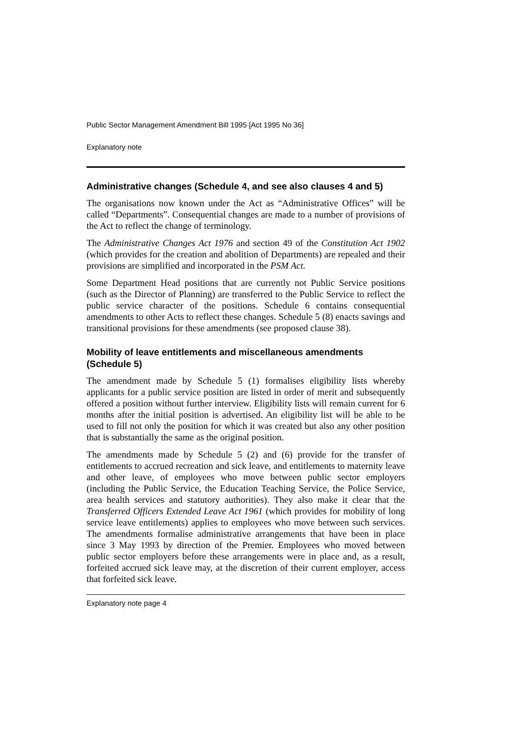Public Sector Management Amendment Bill 1995 [Act 1995 No 36]
Explanatory note
Administrative changes (Schedule 4, and see also clauses 4 and 5)
The organisations now known under the Act as “Administrative Offices” will be called “Departments”. Consequential changes are made to a number of provisions of the Act to reflect the change of terminology.
The Administrative Changes Act 1976 and section 49 of the Constitution Act 1902 (which provides for the creation and abolition of Departments) are repealed and their provisions are simplified and incorporated in the PSM Act.
Some Department Head positions that are currently not Public Service positions (such as the Director of Planning) are transferred to the Public Service to reflect the public service character of the positions. Schedule 6 contains consequential amendments to other Acts to reflect these changes. Schedule 5 (8) enacts savings and transitional provisions for these amendments (see proposed clause 38).
Mobility of leave entitlements and miscellaneous amendments (Schedule 5)
The amendment made by Schedule 5 (1) formalises eligibility lists whereby applicants for a public service position are listed in order of merit and subsequently offered a position without further interview. Eligibility lists will remain current for 6 months after the initial position is advertised. An eligibility list will be able to be used to fill not only the position for which it was created but also any other position that is substantially the same as the original position.
The amendments made by Schedule 5 (2) and (6) provide for the transfer of entitlements to accrued recreation and sick leave, and entitlements to maternity leave and other leave, of employees who move between public sector employers (including the Public Service, the Education Teaching Service, the Police Service, area health services and statutory authorities). They also make it clear that the Transferred Officers Extended Leave Act 1961 (which provides for mobility of long service leave entitlements) applies to employees who move between such services. The amendments formalise administrative arrangements that have been in place since 3 May 1993 by direction of the Premier. Employees who moved between public sector employers before these arrangements were in place and, as a result, forfeited accrued sick leave may, at the discretion of their current employer, access that forfeited sick leave.
Explanatory note page 4